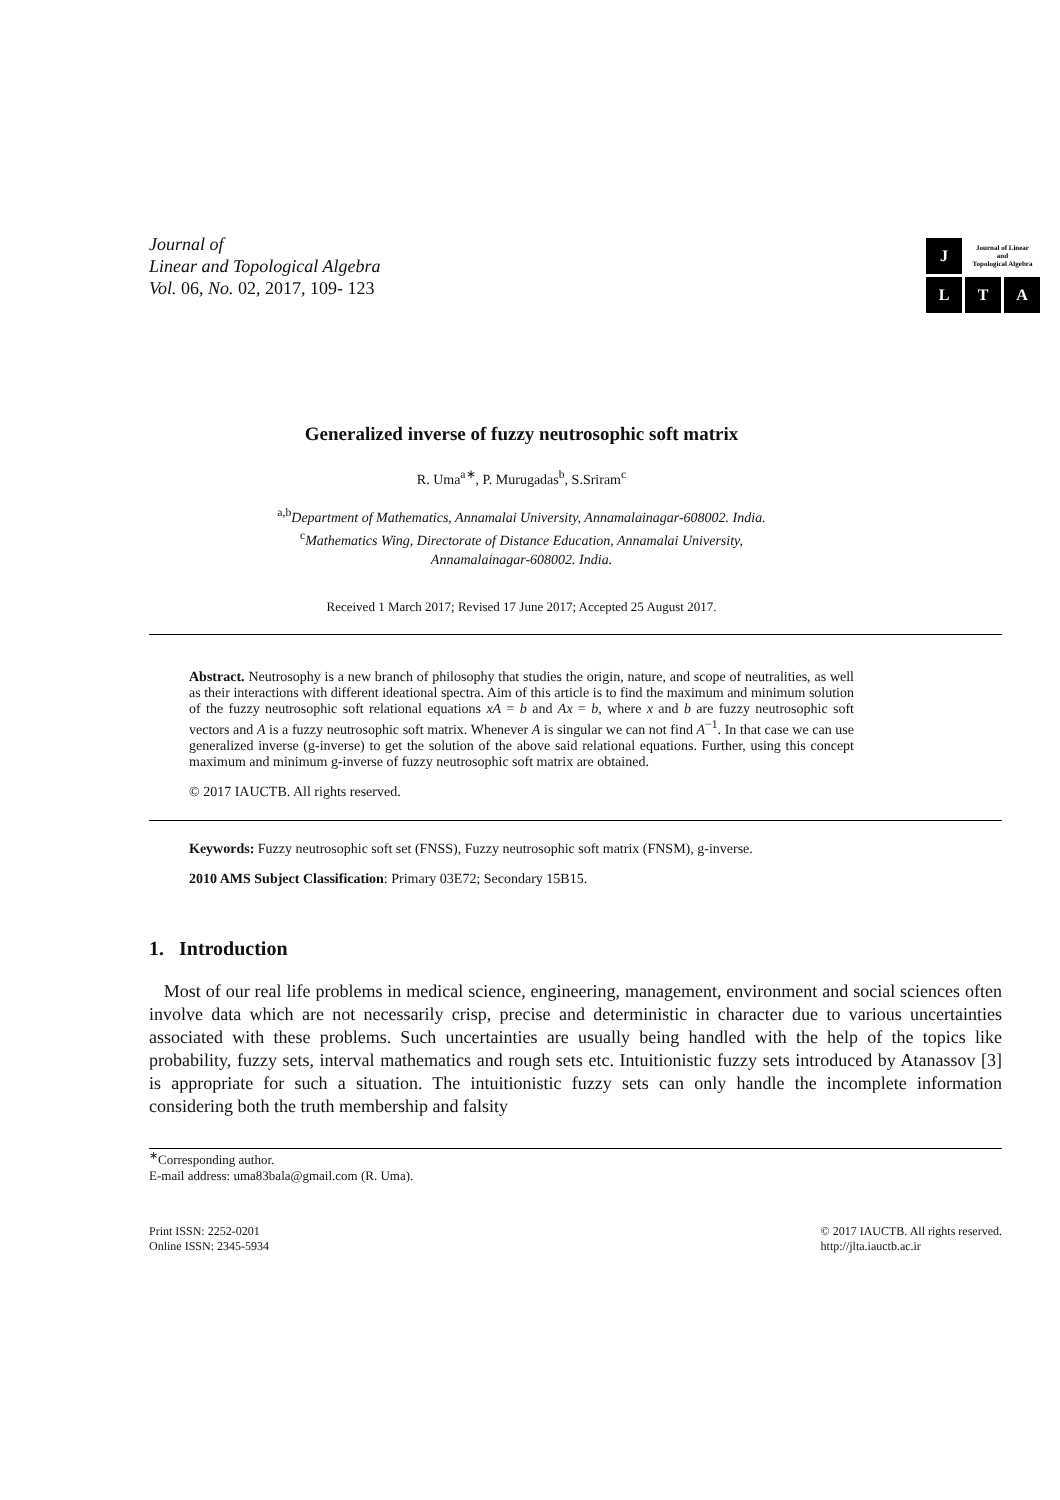Journal of
Linear and Topological Algebra
Vol. 06, No. 02, 2017, 109- 123
J
Journal of Linear
and
Topological Algebra
L
T
A
Generalized inverse of fuzzy neutrosophic soft matrix
R. Uma<sup>a∗</sup>, P. Murugadas<sup>b</sup>, S.Sriram<sup>c</sup>
<sup>a,b</sup>Department of Mathematics, Annamalai University, Annamalainagar-608002. India.
<sup>c</sup> Mathematics Wing, Directorate of Distance Education, Annamalai University,
Annamalainagar-608002. India.
Received 1 March 2017; Revised 17 June 2017; Accepted 25 August 2017.
Abstract. Neutrosophy is a new branch of philosophy that studies the origin, nature, and scope of neutralities, as well as their interactions with different ideational spectra. Aim of this article is to find the maximum and minimum solution of the fuzzy neutrosophic soft relational equations xA = b and Ax = b, where x and b are fuzzy neutrosophic soft vectors and A is a fuzzy neutrosophic soft matrix. Whenever A is singular we can not find A<sup>−1</sup>. In that case we can use generalized inverse (g-inverse) to get the solution of the above said relational equations. Further, using this concept maximum and minimum g-inverse of fuzzy neutrosophic soft matrix are obtained.
© 2017 IAUCTB. All rights reserved.
Keywords: Fuzzy neutrosophic soft set (FNSS), Fuzzy neutrosophic soft matrix (FNSM), g-inverse.
2010 AMS Subject Classification: Primary 03E72; Secondary 15B15.
1. Introduction
Most of our real life problems in medical science, engineering, management, environment and social sciences often involve data which are not necessarily crisp, precise and deterministic in character due to various uncertainties associated with these problems. Such uncertainties are usually being handled with the help of the topics like probability, fuzzy sets, interval mathematics and rough sets etc. Intuitionistic fuzzy sets introduced by Atanassov [3] is appropriate for such a situation. The intuitionistic fuzzy sets can only handle the incomplete information considering both the truth membership and falsity
<sup>∗</sup>Corresponding author.
E-mail address: uma83bala@gmail.com (R. Uma).
Print ISSN: 2252-0201
Online ISSN: 2345-5934
© 2017 IAUCTB. All rights reserved.
http://jlta.iauctb.ac.ir